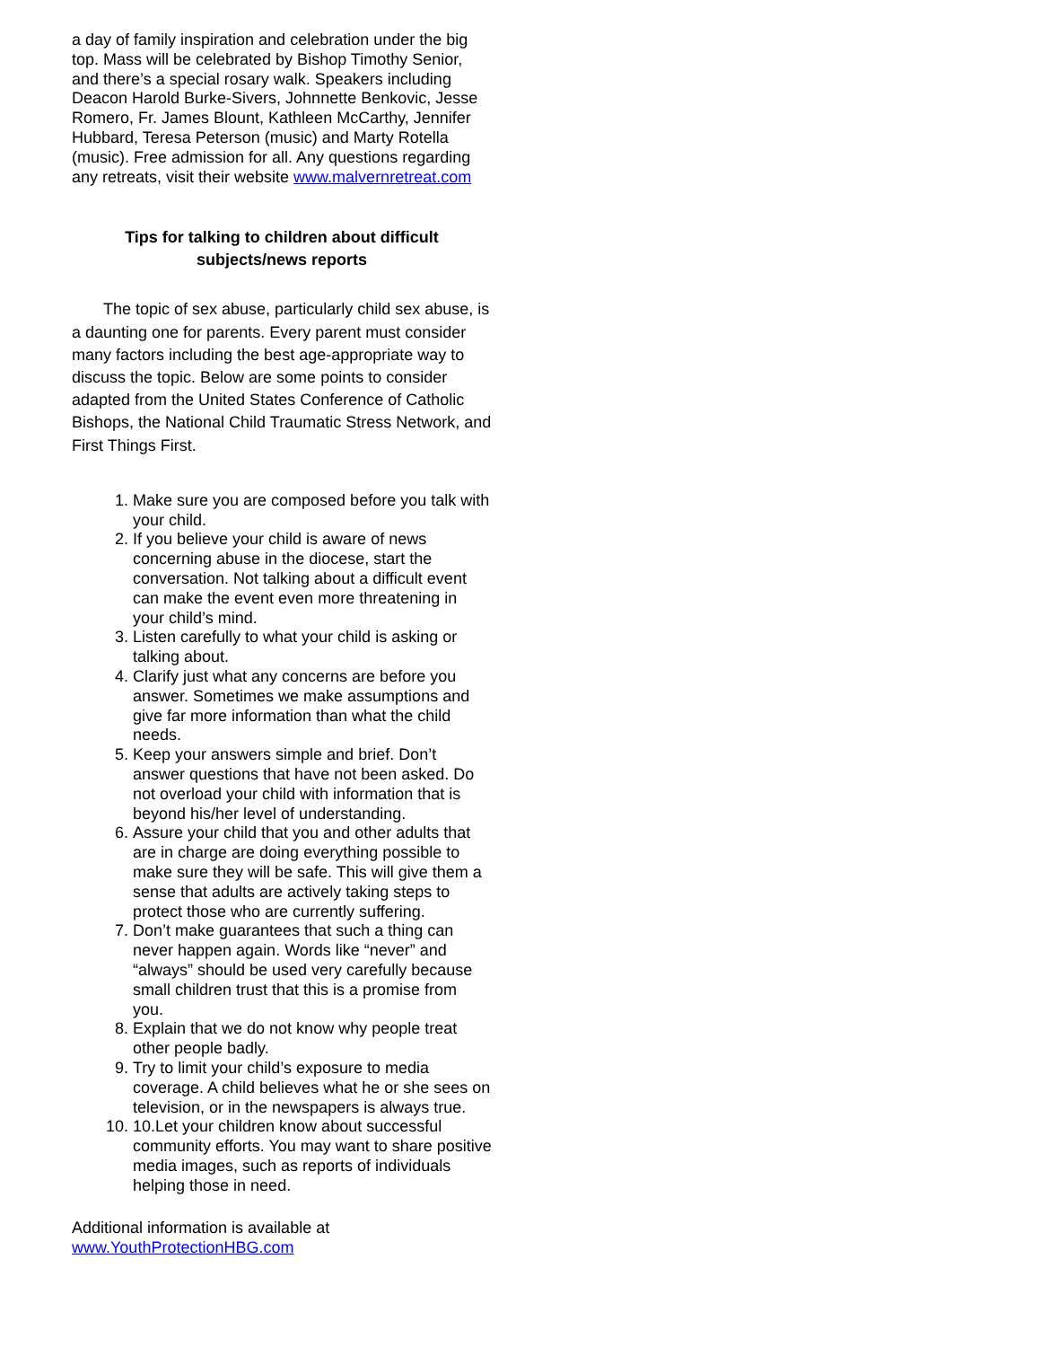a day of family inspiration and celebration under the big top. Mass will be celebrated by Bishop Timothy Senior, and there’s a special rosary walk. Speakers including Deacon Harold Burke-Sivers, Johnnette Benkovic, Jesse Romero, Fr. James Blount, Kathleen McCarthy, Jennifer Hubbard, Teresa Peterson (music) and Marty Rotella (music). Free admission for all. Any questions regarding any retreats, visit their website www.malvernretreat.com
Tips for talking to children about difficult subjects/news reports
The topic of sex abuse, particularly child sex abuse, is a daunting one for parents. Every parent must consider many factors including the best age-appropriate way to discuss the topic. Below are some points to consider adapted from the United States Conference of Catholic Bishops, the National Child Traumatic Stress Network, and First Things First.
1. Make sure you are composed before you talk with your child.
2. If you believe your child is aware of news concerning abuse in the diocese, start the conversation. Not talking about a difficult event can make the event even more threatening in your child’s mind.
3. Listen carefully to what your child is asking or talking about.
4. Clarify just what any concerns are before you answer. Sometimes we make assumptions and give far more information than what the child needs.
5. Keep your answers simple and brief. Don’t answer questions that have not been asked. Do not overload your child with information that is beyond his/her level of understanding.
6. Assure your child that you and other adults that are in charge are doing everything possible to make sure they will be safe. This will give them a sense that adults are actively taking steps to protect those who are currently suffering.
7. Don’t make guarantees that such a thing can never happen again. Words like “never” and “always” should be used very carefully because small children trust that this is a promise from you.
8. Explain that we do not know why people treat other people badly.
9. Try to limit your child’s exposure to media coverage. A child believes what he or she sees on television, or in the newspapers is always true.
10. 10.Let your children know about successful community efforts. You may want to share positive media images, such as reports of individuals helping those in need.
Additional information is available at
www.YouthProtectionHBG.com